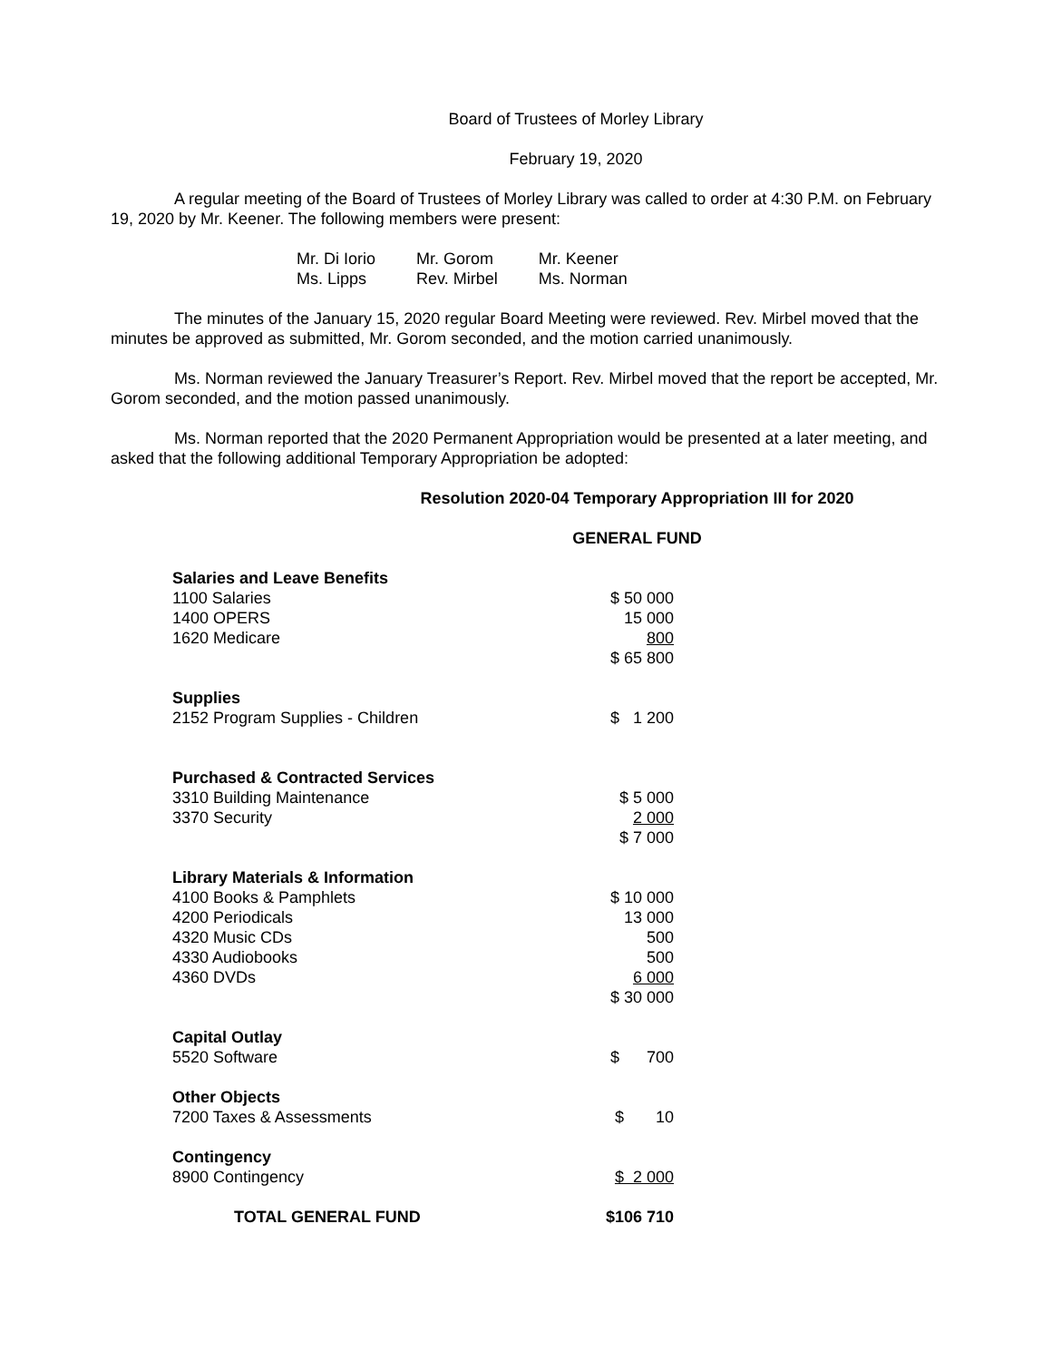Board of Trustees of Morley Library
February 19, 2020
A regular meeting of the Board of Trustees of Morley Library was called to order at 4:30 P.M. on February 19, 2020 by Mr. Keener. The following members were present:
| Mr. Di Iorio | Mr. Gorom | Mr. Keener |
| Ms. Lipps | Rev. Mirbel | Ms. Norman |
The minutes of the January 15, 2020 regular Board Meeting were reviewed. Rev. Mirbel moved that the minutes be approved as submitted, Mr. Gorom seconded, and the motion carried unanimously.
Ms. Norman reviewed the January Treasurer’s Report. Rev. Mirbel moved that the report be accepted, Mr. Gorom seconded, and the motion passed unanimously.
Ms. Norman reported that the 2020 Permanent Appropriation would be presented at a later meeting, and asked that the following additional Temporary Appropriation be adopted:
Resolution 2020-04 Temporary Appropriation III for 2020
GENERAL FUND
| Salaries and Leave Benefits | |
| 1100 Salaries | $ 50 000 |
| 1400 OPERS | 15 000 |
| 1620 Medicare | 800 |
| | $ 65 800 |
| Supplies | |
| 2152 Program Supplies - Children | $ 1 200 |
| Purchased & Contracted Services | |
| 3310 Building Maintenance | $ 5 000 |
| 3370 Security | 2 000 |
| | $ 7 000 |
| Library Materials & Information | |
| 4100 Books & Pamphlets | $ 10 000 |
| 4200 Periodicals | 13 000 |
| 4320 Music CDs | 500 |
| 4330 Audiobooks | 500 |
| 4360 DVDs | 6 000 |
| | $ 30 000 |
| Capital Outlay | |
| 5520 Software | $ 700 |
| Other Objects | |
| 7200 Taxes & Assessments | $ 10 |
| Contingency | |
| 8900 Contingency | $ 2 000 |
| TOTAL GENERAL FUND | $106 710 |